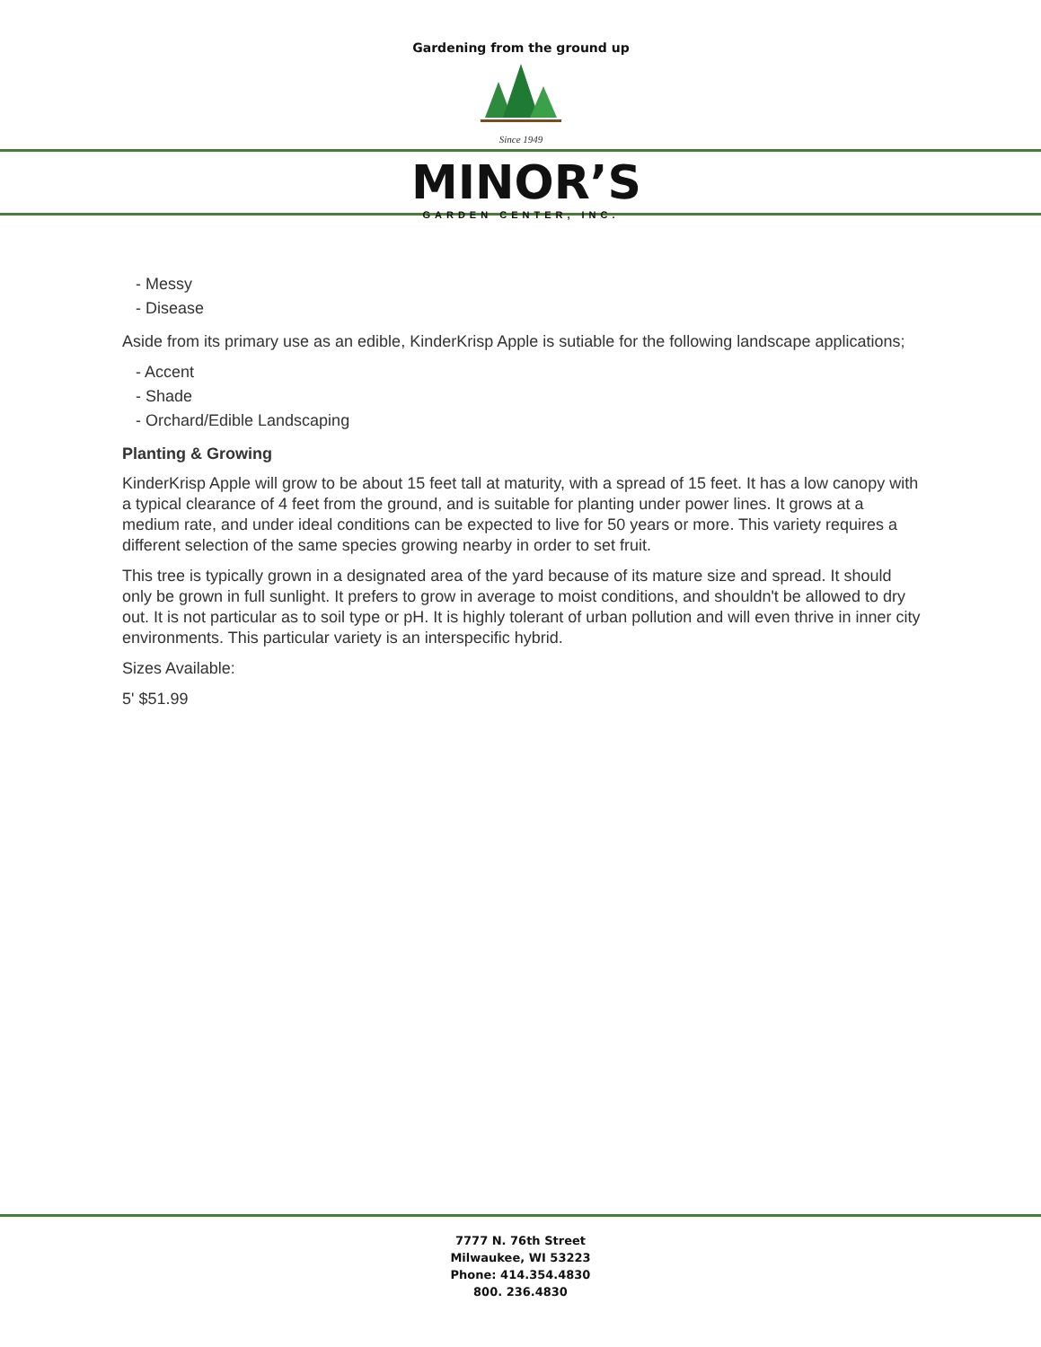Gardening from the ground up
Since 1949
MINOR’S
GARDEN CENTER, INC.
- Messy
- Disease
Aside from its primary use as an edible, KinderKrisp Apple is sutiable for the following landscape applications;
- Accent
- Shade
- Orchard/Edible Landscaping
Planting & Growing
KinderKrisp Apple will grow to be about 15 feet tall at maturity, with a spread of 15 feet. It has a low canopy with a typical clearance of 4 feet from the ground, and is suitable for planting under power lines. It grows at a medium rate, and under ideal conditions can be expected to live for 50 years or more. This variety requires a different selection of the same species growing nearby in order to set fruit.
This tree is typically grown in a designated area of the yard because of its mature size and spread. It should only be grown in full sunlight. It prefers to grow in average to moist conditions, and shouldn't be allowed to dry out. It is not particular as to soil type or pH. It is highly tolerant of urban pollution and will even thrive in inner city environments. This particular variety is an interspecific hybrid.
Sizes Available:
5' $51.99
7777 N. 76th Street
Milwaukee, WI 53223
Phone: 414.354.4830
800. 236.4830